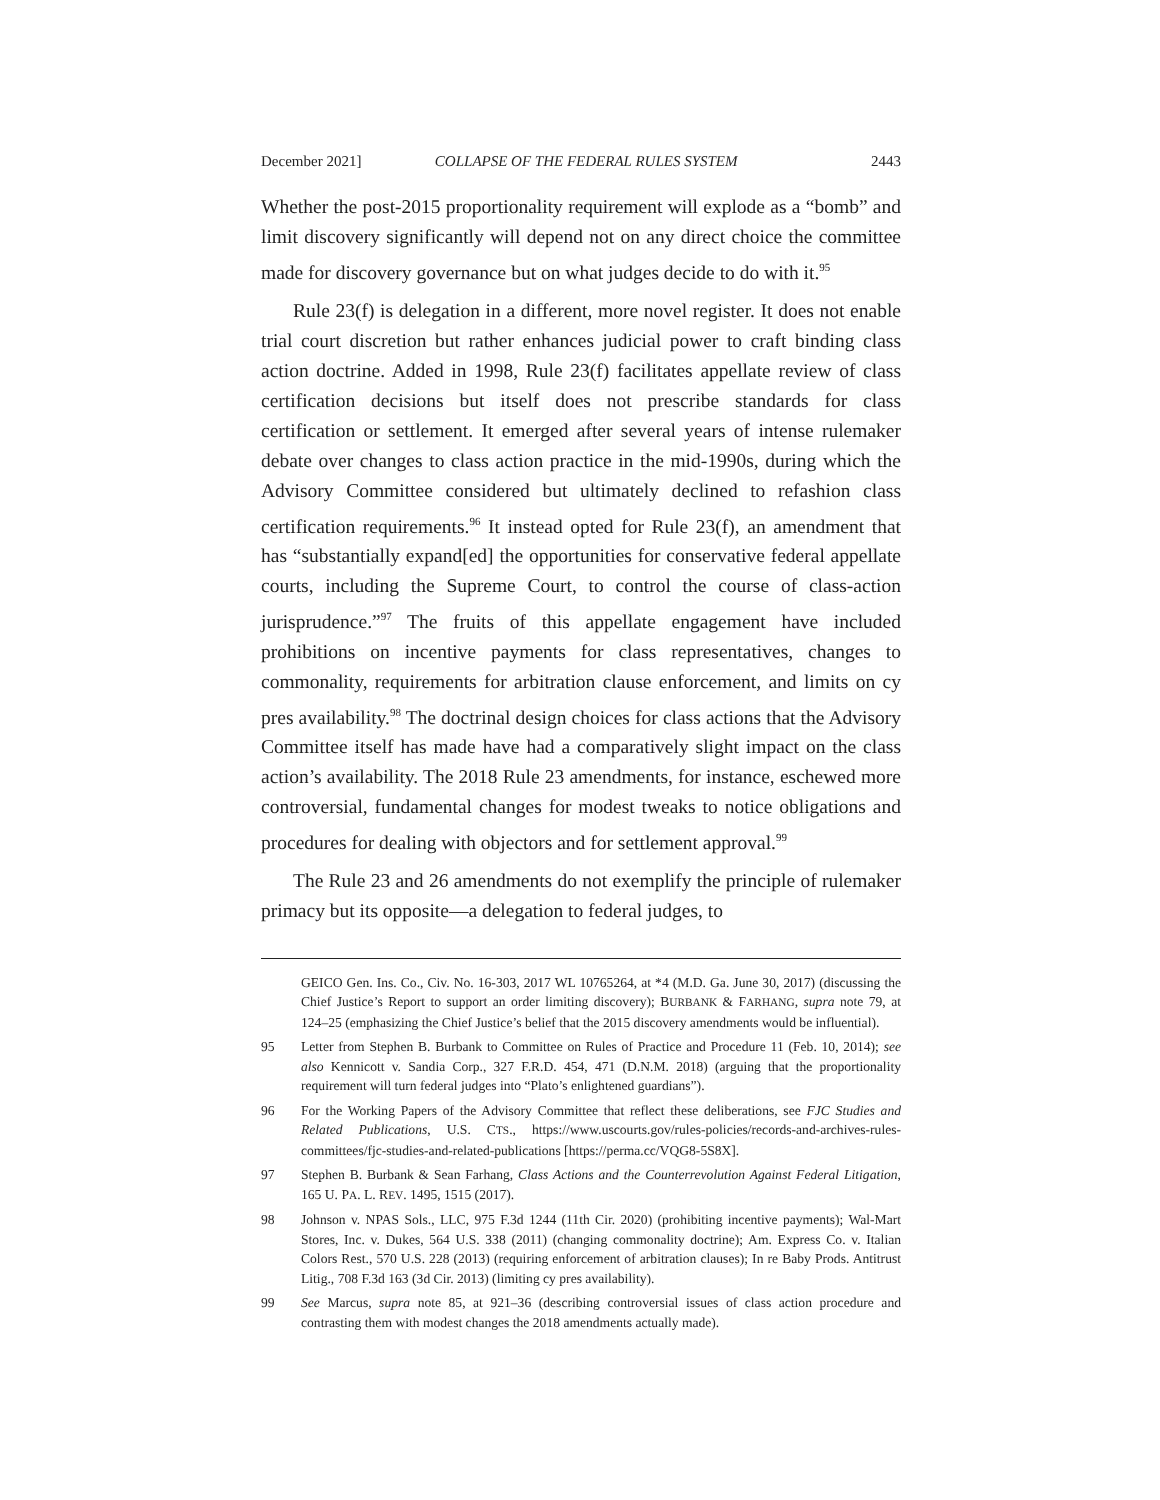December 2021] COLLAPSE OF THE FEDERAL RULES SYSTEM 2443
Whether the post-2015 proportionality requirement will explode as a “bomb” and limit discovery significantly will depend not on any direct choice the committee made for discovery governance but on what judges decide to do with it.<sup>95</sup>
Rule 23(f) is delegation in a different, more novel register. It does not enable trial court discretion but rather enhances judicial power to craft binding class action doctrine. Added in 1998, Rule 23(f) facilitates appellate review of class certification decisions but itself does not prescribe standards for class certification or settlement. It emerged after several years of intense rulemaker debate over changes to class action practice in the mid-1990s, during which the Advisory Committee considered but ultimately declined to refashion class certification requirements.<sup>96</sup> It instead opted for Rule 23(f), an amendment that has “substantially expand[ed] the opportunities for conservative federal appellate courts, including the Supreme Court, to control the course of class-action jurisprudence.”<sup>97</sup> The fruits of this appellate engagement have included prohibitions on incentive payments for class representatives, changes to commonality, requirements for arbitration clause enforcement, and limits on cy pres availability.<sup>98</sup> The doctrinal design choices for class actions that the Advisory Committee itself has made have had a comparatively slight impact on the class action’s availability. The 2018 Rule 23 amendments, for instance, eschewed more controversial, fundamental changes for modest tweaks to notice obligations and procedures for dealing with objectors and for settlement approval.<sup>99</sup>
The Rule 23 and 26 amendments do not exemplify the principle of rulemaker primacy but its opposite—a delegation to federal judges, to
GEICO Gen. Ins. Co., Civ. No. 16-303, 2017 WL 10765264, at *4 (M.D. Ga. June 30, 2017) (discussing the Chief Justice’s Report to support an order limiting discovery); BURBANK & FARHANG, supra note 79, at 124–25 (emphasizing the Chief Justice’s belief that the 2015 discovery amendments would be influential).
95 Letter from Stephen B. Burbank to Committee on Rules of Practice and Procedure 11 (Feb. 10, 2014); see also Kennicott v. Sandia Corp., 327 F.R.D. 454, 471 (D.N.M. 2018) (arguing that the proportionality requirement will turn federal judges into “Plato’s enlightened guardians”).
96 For the Working Papers of the Advisory Committee that reflect these deliberations, see FJC Studies and Related Publications, U.S. CTS., https://www.uscourts.gov/rules-policies/records-and-archives-rules-committees/fjc-studies-and-related-publications [https://perma.cc/VQG8-5S8X].
97 Stephen B. Burbank & Sean Farhang, Class Actions and the Counterrevolution Against Federal Litigation, 165 U. PA. L. REV. 1495, 1515 (2017).
98 Johnson v. NPAS Sols., LLC, 975 F.3d 1244 (11th Cir. 2020) (prohibiting incentive payments); Wal-Mart Stores, Inc. v. Dukes, 564 U.S. 338 (2011) (changing commonality doctrine); Am. Express Co. v. Italian Colors Rest., 570 U.S. 228 (2013) (requiring enforcement of arbitration clauses); In re Baby Prods. Antitrust Litig., 708 F.3d 163 (3d Cir. 2013) (limiting cy pres availability).
99 See Marcus, supra note 85, at 921–36 (describing controversial issues of class action procedure and contrasting them with modest changes the 2018 amendments actually made).